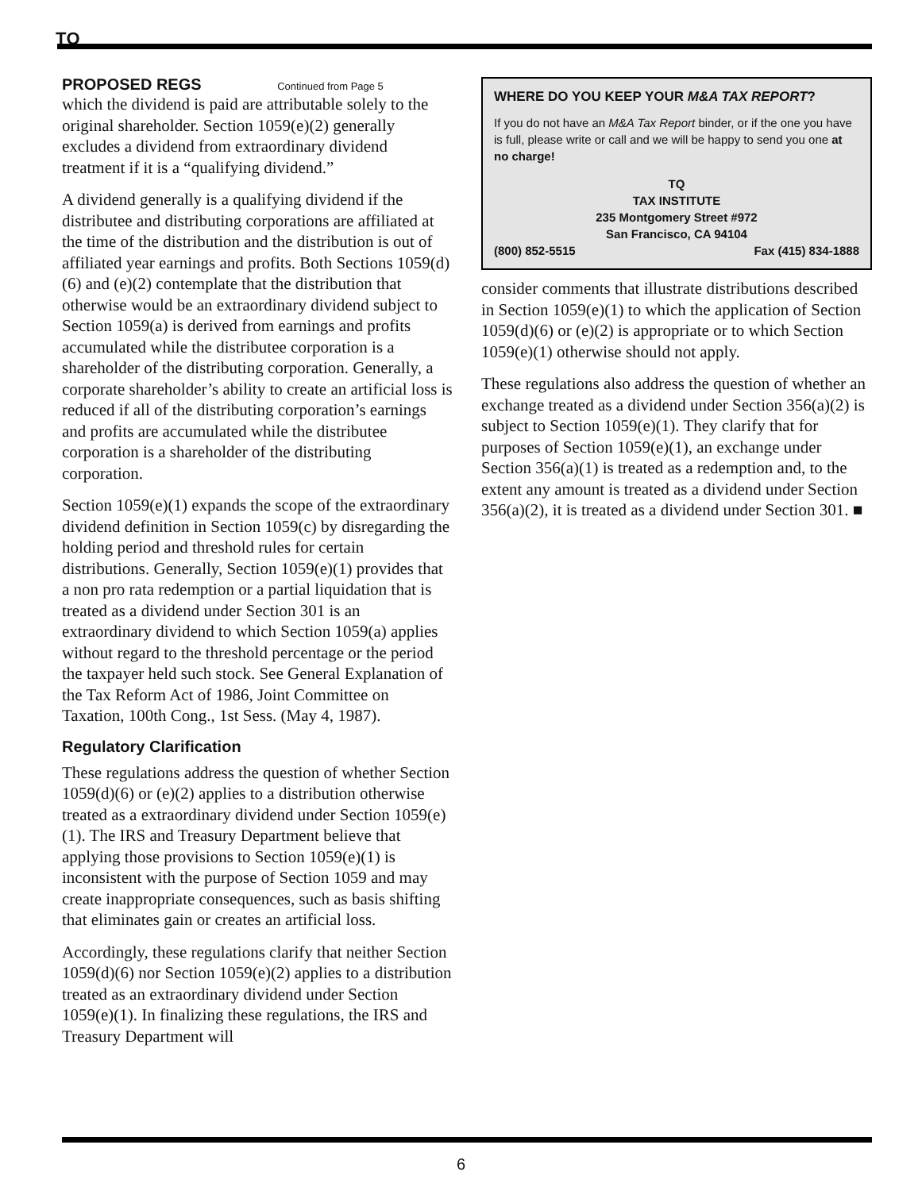TQ
PROPOSED REGS Continued from Page 5
which the dividend is paid are attributable solely to the original shareholder. Section 1059(e)(2) generally excludes a dividend from extraordinary dividend treatment if it is a “qualifying dividend.”
A dividend generally is a qualifying dividend if the distributee and distributing corporations are affiliated at the time of the distribution and the distribution is out of affiliated year earnings and profits. Both Sections 1059(d)(6) and (e)(2) contemplate that the distribution that otherwise would be an extraordinary dividend subject to Section 1059(a) is derived from earnings and profits accumulated while the distributee corporation is a shareholder of the distributing corporation. Generally, a corporate shareholder’s ability to create an artificial loss is reduced if all of the distributing corporation’s earnings and profits are accumulated while the distributee corporation is a shareholder of the distributing corporation.
Section 1059(e)(1) expands the scope of the extraordinary dividend definition in Section 1059(c) by disregarding the holding period and threshold rules for certain distributions. Generally, Section 1059(e)(1) provides that a non pro rata redemption or a partial liquidation that is treated as a dividend under Section 301 is an extraordinary dividend to which Section 1059(a) applies without regard to the threshold percentage or the period the taxpayer held such stock. See General Explanation of the Tax Reform Act of 1986, Joint Committee on Taxation, 100th Cong., 1st Sess. (May 4, 1987).
Regulatory Clarification
These regulations address the question of whether Section 1059(d)(6) or (e)(2) applies to a distribution otherwise treated as a extraordinary dividend under Section 1059(e)(1). The IRS and Treasury Department believe that applying those provisions to Section 1059(e)(1) is inconsistent with the purpose of Section 1059 and may create inappropriate consequences, such as basis shifting that eliminates gain or creates an artificial loss.
Accordingly, these regulations clarify that neither Section 1059(d)(6) nor Section 1059(e)(2) applies to a distribution treated as an extraordinary dividend under Section 1059(e)(1). In finalizing these regulations, the IRS and Treasury Department will
WHERE DO YOU KEEP YOUR M&A TAX REPORT?
If you do not have an M&A Tax Report binder, or if the one you have is full, please write or call and we will be happy to send you one at no charge!
TQ
TAX INSTITUTE
235 Montgomery Street #972
San Francisco, CA 94104
(800) 852-5515 Fax (415) 834-1888
consider comments that illustrate distributions described in Section 1059(e)(1) to which the application of Section 1059(d)(6) or (e)(2) is appropriate or to which Section 1059(e)(1) otherwise should not apply.
These regulations also address the question of whether an exchange treated as a dividend under Section 356(a)(2) is subject to Section 1059(e)(1). They clarify that for purposes of Section 1059(e)(1), an exchange under Section 356(a)(1) is treated as a redemption and, to the extent any amount is treated as a dividend under Section 356(a)(2), it is treated as a dividend under Section 301. ■
6